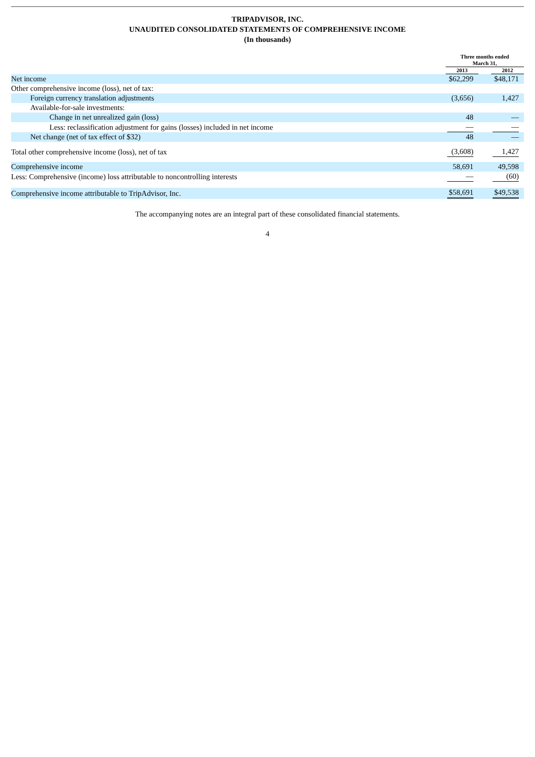TRIPADVISOR, INC.
UNAUDITED CONSOLIDATED STATEMENTS OF COMPREHENSIVE INCOME
(In thousands)
| | Three months ended March 31, | | | |
| --- | --- | --- | --- | --- |
| | 2013 | | 2012 | |
| Net income | $62,299 | | $48,171 | |
| Other comprehensive income (loss), net of tax: | | | | |
| Foreign currency translation adjustments | (3,656) | | 1,427 | |
| Available-for-sale investments: | | | | |
| Change in net unrealized gain (loss) | 48 | | — | |
| Less: reclassification adjustment for gains (losses) included in net income | — | | — | |
| Net change (net of tax effect of $32) | 48 | | — | |
| Total other comprehensive income (loss), net of tax | (3,608) | | 1,427 | |
| Comprehensive income | 58,691 | | 49,598 | |
| Less: Comprehensive (income) loss attributable to noncontrolling interests | — | | (60) | |
| Comprehensive income attributable to TripAdvisor, Inc. | $58,691 | | $49,538 | |
The accompanying notes are an integral part of these consolidated financial statements.
4